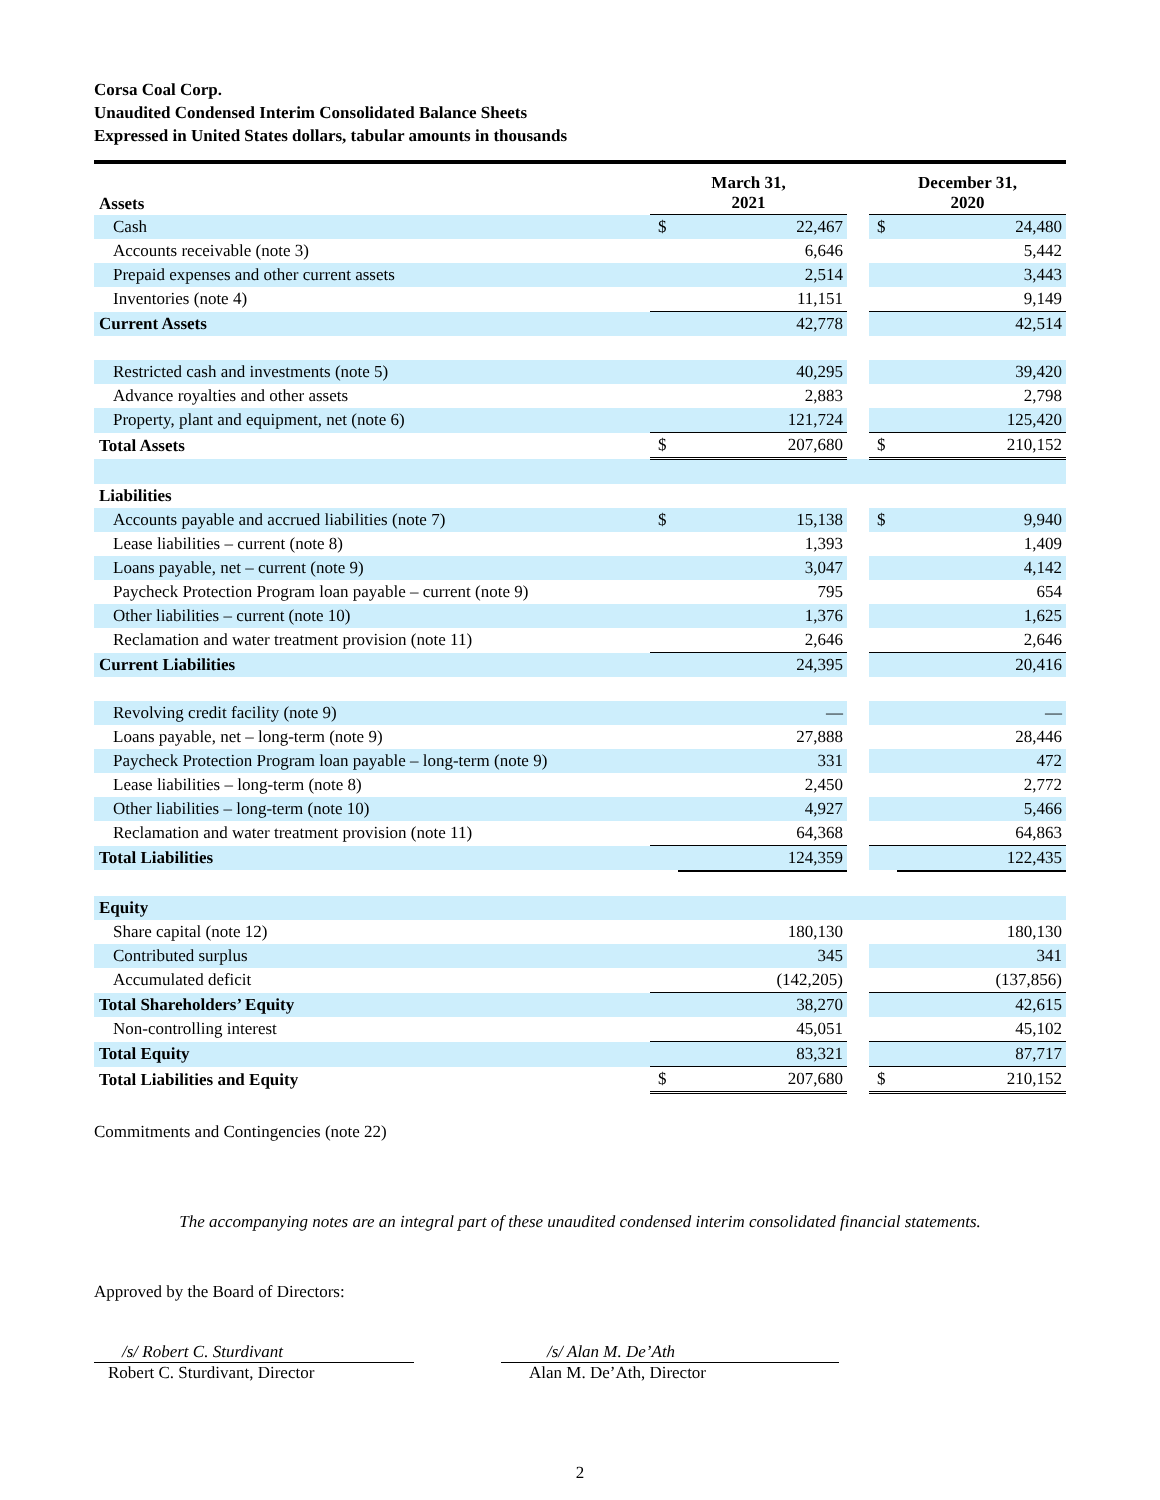Corsa Coal Corp.
Unaudited Condensed Interim Consolidated Balance Sheets
Expressed in United States dollars, tabular amounts in thousands
| Assets | March 31, 2021 | | | December 31, 2020 | |
| --- | --- | --- | --- | --- | --- |
| Cash | $ | 22,467 | | $ | 24,480 |
| Accounts receivable (note 3) | | 6,646 | | | 5,442 |
| Prepaid expenses and other current assets | | 2,514 | | | 3,443 |
| Inventories (note 4) | | 11,151 | | | 9,149 |
| Current Assets | | 42,778 | | | 42,514 |
| Restricted cash and investments (note 5) | | 40,295 | | | 39,420 |
| Advance royalties and other assets | | 2,883 | | | 2,798 |
| Property, plant and equipment, net (note 6) | | 121,724 | | | 125,420 |
| Total Assets | $ | 207,680 | | $ | 210,152 |
| Liabilities | | | | | |
| Accounts payable and accrued liabilities (note 7) | $ | 15,138 | | $ | 9,940 |
| Lease liabilities – current (note 8) | | 1,393 | | | 1,409 |
| Loans payable, net – current (note 9) | | 3,047 | | | 4,142 |
| Paycheck Protection Program loan payable – current (note 9) | | 795 | | | 654 |
| Other liabilities – current (note 10) | | 1,376 | | | 1,625 |
| Reclamation and water treatment provision (note 11) | | 2,646 | | | 2,646 |
| Current Liabilities | | 24,395 | | | 20,416 |
| Revolving credit facility (note 9) | | — | | | — |
| Loans payable, net – long-term (note 9) | | 27,888 | | | 28,446 |
| Paycheck Protection Program loan payable – long-term (note 9) | | 331 | | | 472 |
| Lease liabilities – long-term (note 8) | | 2,450 | | | 2,772 |
| Other liabilities – long-term (note 10) | | 4,927 | | | 5,466 |
| Reclamation and water treatment provision (note 11) | | 64,368 | | | 64,863 |
| Total Liabilities | | 124,359 | | | 122,435 |
| Equity | | | | | |
| Share capital (note 12) | | 180,130 | | | 180,130 |
| Contributed surplus | | 345 | | | 341 |
| Accumulated deficit | | (142,205) | | | (137,856) |
| Total Shareholders’ Equity | | 38,270 | | | 42,615 |
| Non-controlling interest | | 45,051 | | | 45,102 |
| Total Equity | | 83,321 | | | 87,717 |
| Total Liabilities and Equity | $ | 207,680 | | $ | 210,152 |
Commitments and Contingencies (note 22)
The accompanying notes are an integral part of these unaudited condensed interim consolidated financial statements.
Approved by the Board of Directors:
/s/ Robert C. Sturdivant
Robert C. Sturdivant, Director
/s/ Alan M. De’Ath
Alan M. De’Ath, Director
2